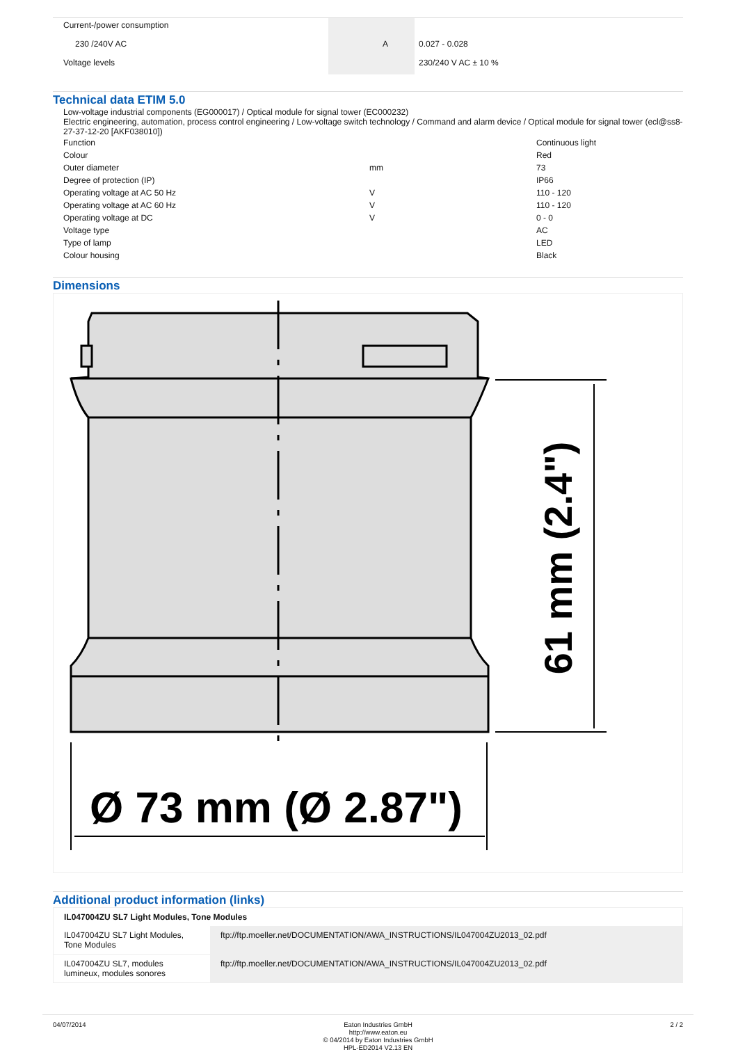| Current-/power consumption | | | |
| 230 /240V AC | | A | 0.027 - 0.028 |
| Voltage levels | | | 230/240 V AC ± 10 % |
Technical data ETIM 5.0
Low-voltage industrial components (EG000017) / Optical module for signal tower (EC000232)
Electric engineering, automation, process control engineering / Low-voltage switch technology / Command and alarm device / Optical module for signal tower (ecl@ss8-27-37-12-20 [AKF038010])
| Function | | Continuous light |
| Colour | | Red |
| Outer diameter | mm | 73 |
| Degree of protection (IP) | | IP66 |
| Operating voltage at AC 50 Hz | V | 110 - 120 |
| Operating voltage at AC 60 Hz | V | 110 - 120 |
| Operating voltage at DC | V | 0 - 0 |
| Voltage type | | AC |
| Type of lamp | | LED |
| Colour housing | | Black |
Dimensions
61 mm (2.4")
Ø 73 mm (Ø 2.87")
Additional product information (links)
| IL047004ZU SL7 Light Modules, Tone Modules | |
| --- | --- |
| IL047004ZU SL7 Light Modules, Tone Modules | ftp://ftp.moeller.net/DOCUMENTATION/AWA_INSTRUCTIONS/IL047004ZU2013_02.pdf |
| IL047004ZU SL7, modules lumineux, modules sonores | ftp://ftp.moeller.net/DOCUMENTATION/AWA_INSTRUCTIONS/IL047004ZU2013_02.pdf |
04/07/2014 Eaton Industries GmbH
http://www.eaton.eu
© 04/2014 by Eaton Industries GmbH
HPL-ED2014 V2.13 EN
2 / 2